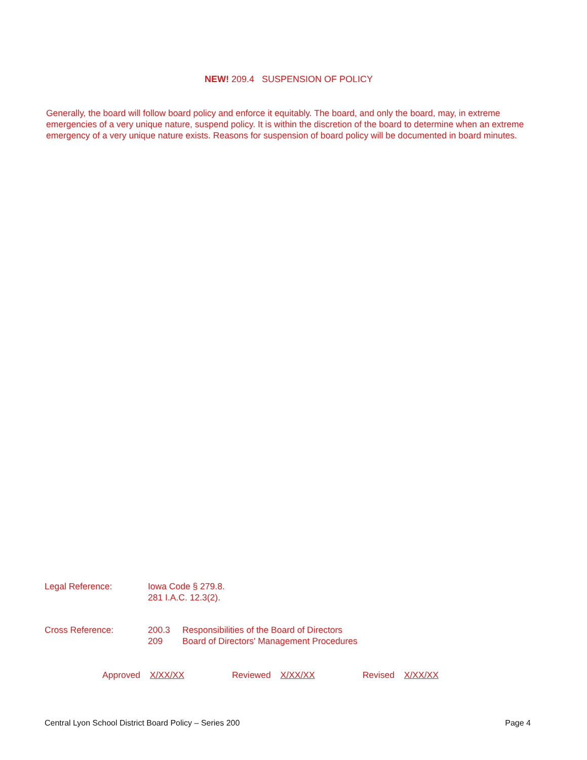NEW! 209.4 SUSPENSION OF POLICY
Generally, the board will follow board policy and enforce it equitably. The board, and only the board, may, in extreme emergencies of a very unique nature, suspend policy. It is within the discretion of the board to determine when an extreme emergency of a very unique nature exists. Reasons for suspension of board policy will be documented in board minutes.
| Legal Reference: | Iowa Code § 279.8. 281 I.A.C. 12.3(2). |
| Cross Reference: | 200.3 | Responsibilities of the Board of Directors |
| | 209 | Board of Directors' Management Procedures |
Approved X/XX/XX Reviewed X/XX/XX Revised X/XX/XX
Central Lyon School District Board Policy – Series 200 Page 4